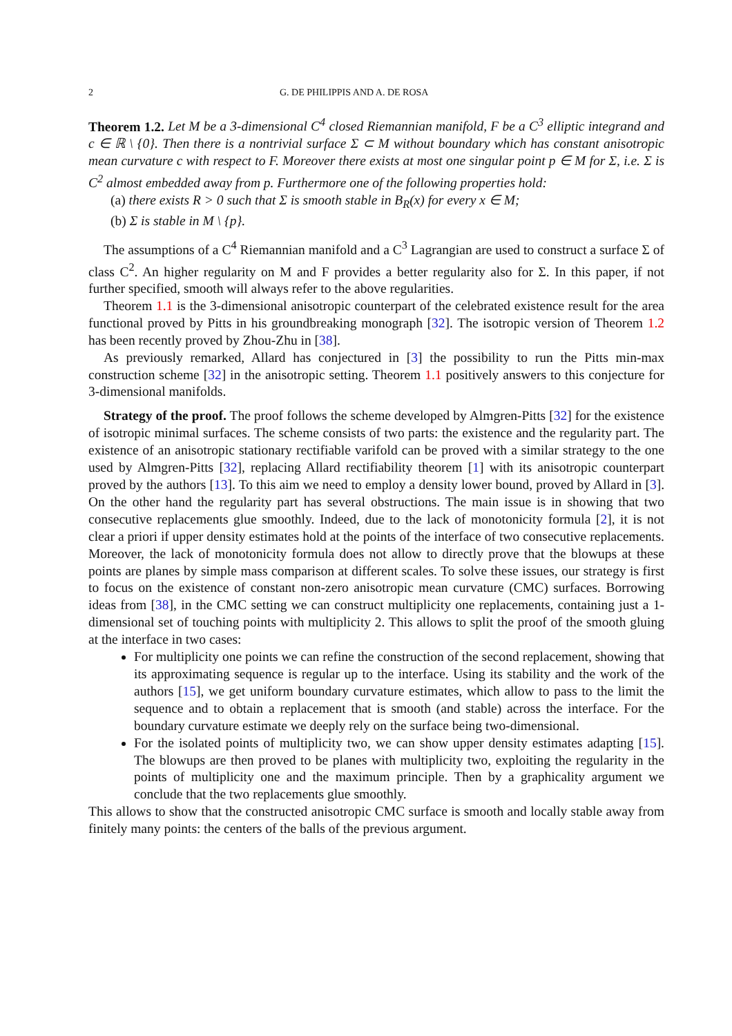2 G. DE PHILIPPIS AND A. DE ROSA
Theorem 1.2. Let M be a 3-dimensional C<sup>4</sup> closed Riemannian manifold, F be a C<sup>3</sup> elliptic integrand and c ∈ ℝ \ {0}. Then there is a nontrivial surface Σ ⊂ M without boundary which has constant anisotropic mean curvature c with respect to F. Moreover there exists at most one singular point p ∈ M for Σ, i.e. Σ is C<sup>2</sup> almost embedded away from p. Furthermore one of the following properties hold:
(a) there exists R > 0 such that Σ is smooth stable in B<sub>R</sub>(x) for every x ∈ M;
(b) Σ is stable in M \ {p}.
The assumptions of a C<sup>4</sup> Riemannian manifold and a C<sup>3</sup> Lagrangian are used to construct a surface Σ of class C<sup>2</sup>. An higher regularity on M and F provides a better regularity also for Σ. In this paper, if not further specified, smooth will always refer to the above regularities.
Theorem 1.1 is the 3-dimensional anisotropic counterpart of the celebrated existence result for the area functional proved by Pitts in his groundbreaking monograph [32]. The isotropic version of Theorem 1.2 has been recently proved by Zhou-Zhu in [38].
As previously remarked, Allard has conjectured in [3] the possibility to run the Pitts min-max construction scheme [32] in the anisotropic setting. Theorem 1.1 positively answers to this conjecture for 3-dimensional manifolds.
Strategy of the proof. The proof follows the scheme developed by Almgren-Pitts [32] for the existence of isotropic minimal surfaces. The scheme consists of two parts: the existence and the regularity part. The existence of an anisotropic stationary rectifiable varifold can be proved with a similar strategy to the one used by Almgren-Pitts [32], replacing Allard rectifiability theorem [1] with its anisotropic counterpart proved by the authors [13]. To this aim we need to employ a density lower bound, proved by Allard in [3]. On the other hand the regularity part has several obstructions. The main issue is in showing that two consecutive replacements glue smoothly. Indeed, due to the lack of monotonicity formula [2], it is not clear a priori if upper density estimates hold at the points of the interface of two consecutive replacements. Moreover, the lack of monotonicity formula does not allow to directly prove that the blowups at these points are planes by simple mass comparison at different scales. To solve these issues, our strategy is first to focus on the existence of constant non-zero anisotropic mean curvature (CMC) surfaces. Borrowing ideas from [38], in the CMC setting we can construct multiplicity one replacements, containing just a 1-dimensional set of touching points with multiplicity 2. This allows to split the proof of the smooth gluing at the interface in two cases:
For multiplicity one points we can refine the construction of the second replacement, showing that its approximating sequence is regular up to the interface. Using its stability and the work of the authors [15], we get uniform boundary curvature estimates, which allow to pass to the limit the sequence and to obtain a replacement that is smooth (and stable) across the interface. For the boundary curvature estimate we deeply rely on the surface being two-dimensional.
For the isolated points of multiplicity two, we can show upper density estimates adapting [15]. The blowups are then proved to be planes with multiplicity two, exploiting the regularity in the points of multiplicity one and the maximum principle. Then by a graphicality argument we conclude that the two replacements glue smoothly.
This allows to show that the constructed anisotropic CMC surface is smooth and locally stable away from finitely many points: the centers of the balls of the previous argument.